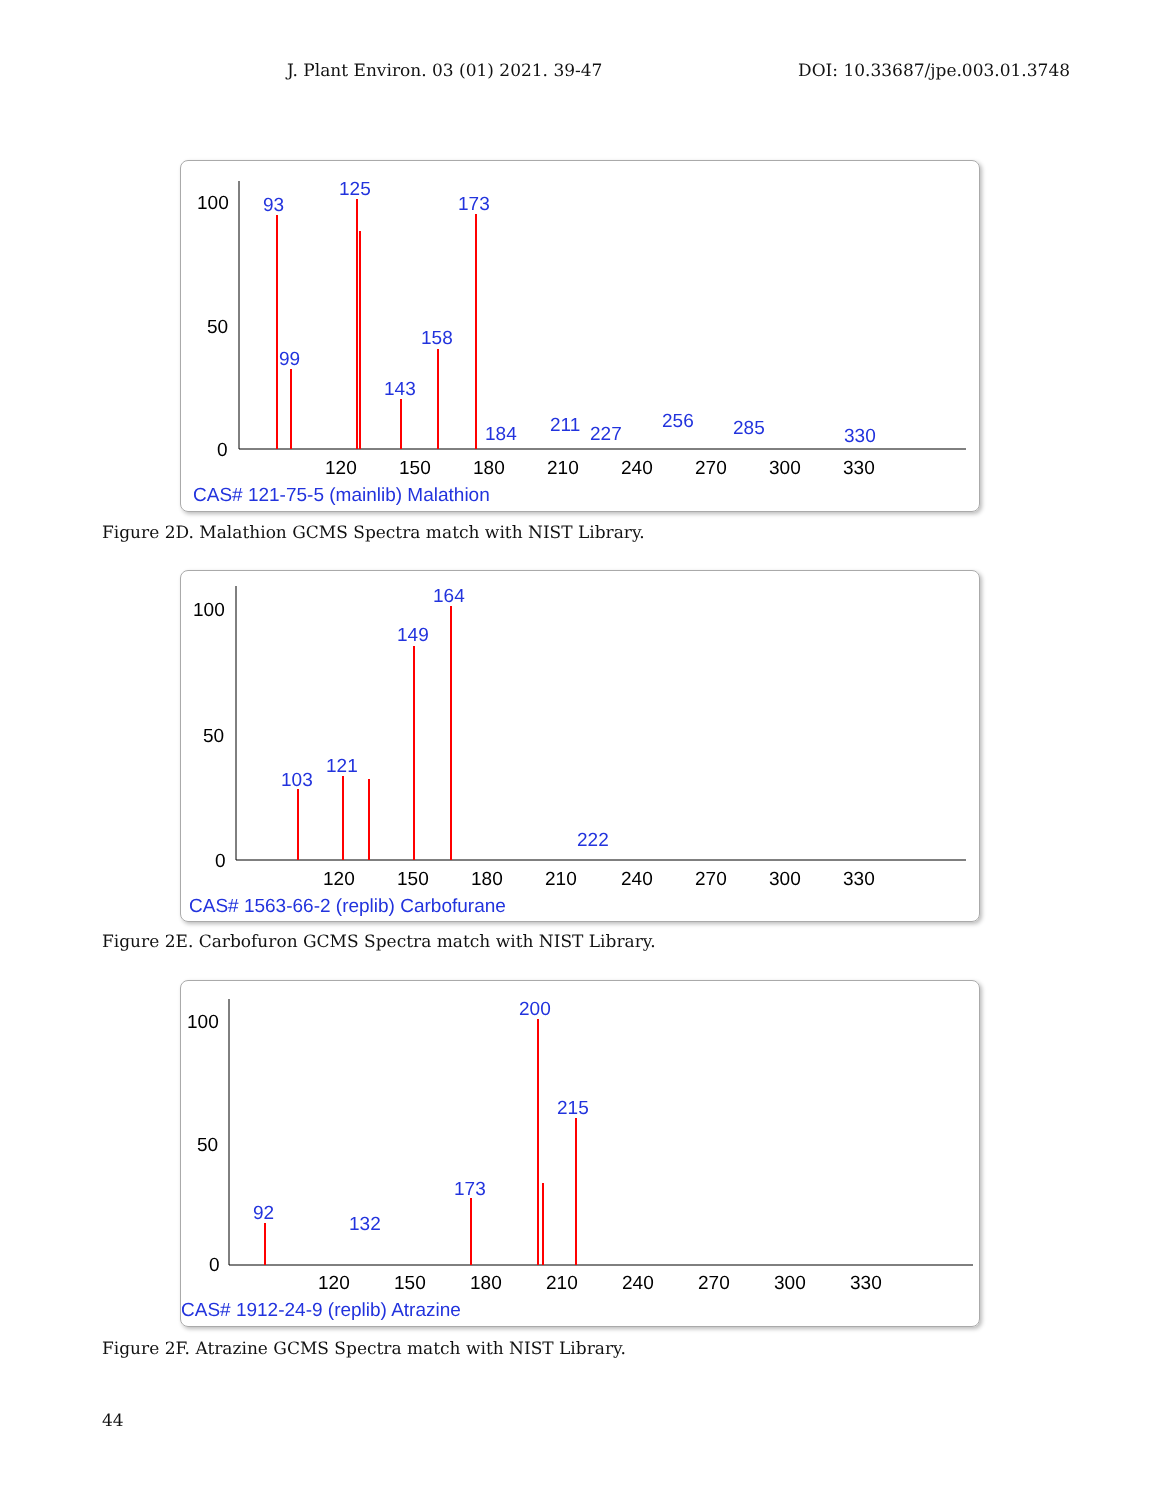J. Plant Environ. 03 (01) 2021. 39-47 DOI: 10.33687/jpe.003.01.3748
100
50
0
93
125
173
99
158
143
184
211
227
256
285
330
120
150
180
210
240
270
300
330
CAS# 121-75-5 (mainlib) Malathion
Figure 2D. Malathion GCMS Spectra match with NIST Library.
100
50
0
164
149
103
121
222
120
150
180
210
240
270
300
330
CAS# 1563-66-2 (replib) Carbofurane
Figure 2E. Carbofuron GCMS Spectra match with NIST Library.
100
50
0
200
215
173
92
132
120
150
180
210
240
270
300
330
CAS# 1912-24-9 (replib) Atrazine
Figure 2F. Atrazine GCMS Spectra match with NIST Library.
44